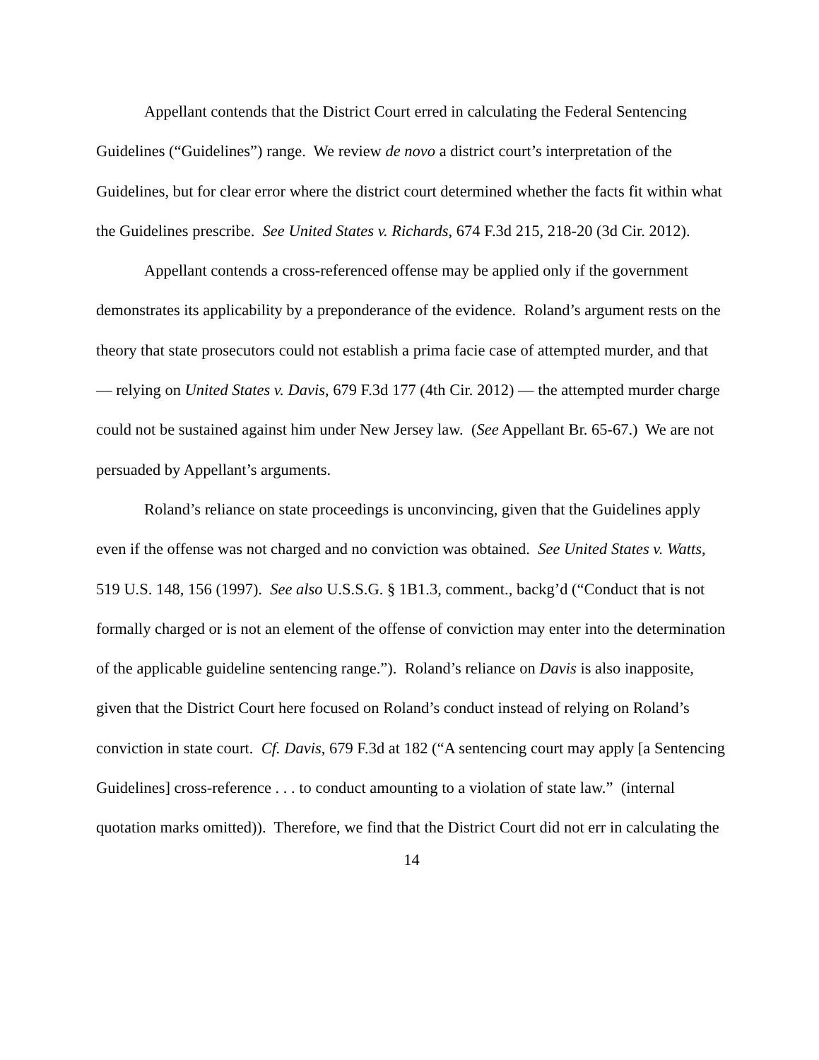Appellant contends that the District Court erred in calculating the Federal Sentencing Guidelines (“Guidelines”) range. We review de novo a district court’s interpretation of the Guidelines, but for clear error where the district court determined whether the facts fit within what the Guidelines prescribe. See United States v. Richards, 674 F.3d 215, 218-20 (3d Cir. 2012).
Appellant contends a cross-referenced offense may be applied only if the government demonstrates its applicability by a preponderance of the evidence. Roland’s argument rests on the theory that state prosecutors could not establish a prima facie case of attempted murder, and that — relying on United States v. Davis, 679 F.3d 177 (4th Cir. 2012) — the attempted murder charge could not be sustained against him under New Jersey law. (See Appellant Br. 65-67.) We are not persuaded by Appellant’s arguments.
Roland’s reliance on state proceedings is unconvincing, given that the Guidelines apply even if the offense was not charged and no conviction was obtained. See United States v. Watts, 519 U.S. 148, 156 (1997). See also U.S.S.G. § 1B1.3, comment., backg’d (“Conduct that is not formally charged or is not an element of the offense of conviction may enter into the determination of the applicable guideline sentencing range.”). Roland’s reliance on Davis is also inapposite, given that the District Court here focused on Roland’s conduct instead of relying on Roland’s conviction in state court. Cf. Davis, 679 F.3d at 182 (“A sentencing court may apply [a Sentencing Guidelines] cross-reference . . . to conduct amounting to a violation of state law.” (internal quotation marks omitted)). Therefore, we find that the District Court did not err in calculating the
14